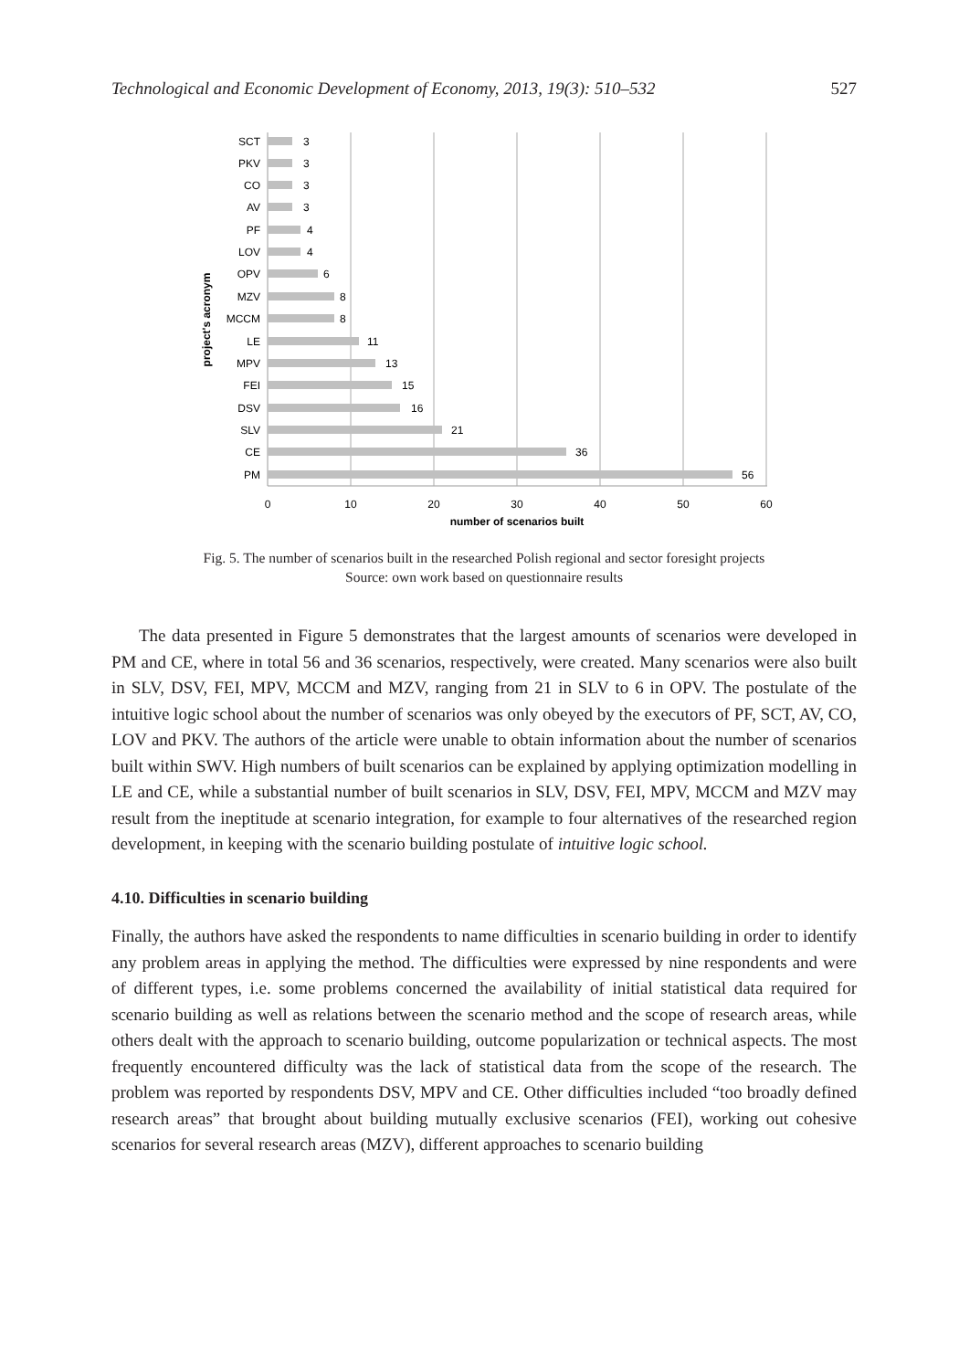Technological and Economic Development of Economy, 2013, 19(3): 510–532 527
SCT
PKV
CO
AV
PF
LOV
OPV
MZV
MCCM
LE
MPV
FEI
DSV
SLV
CE
PM
3
3
3
3
4
4
6
8
8
11
13
15
16
21
36
56
0
10
20
30
40
50
60
number of scenarios built
project's acronym
Fig. 5. The number of scenarios built in the researched Polish regional and sector foresight projects
Source: own work based on questionnaire results
The data presented in Figure 5 demonstrates that the largest amounts of scenarios were developed in PM and CE, where in total 56 and 36 scenarios, respectively, were created. Many scenarios were also built in SLV, DSV, FEI, MPV, MCCM and MZV, ranging from 21 in SLV to 6 in OPV. The postulate of the intuitive logic school about the number of scenarios was only obeyed by the executors of PF, SCT, AV, CO, LOV and PKV. The authors of the article were unable to obtain information about the number of scenarios built within SWV. High numbers of built scenarios can be explained by applying optimization modelling in LE and CE, while a substantial number of built scenarios in SLV, DSV, FEI, MPV, MCCM and MZV may result from the ineptitude at scenario integration, for example to four alternatives of the researched region development, in keeping with the scenario building postulate of intuitive logic school.
4.10. Difficulties in scenario building
Finally, the authors have asked the respondents to name difficulties in scenario building in order to identify any problem areas in applying the method. The difficulties were expressed by nine respondents and were of different types, i.e. some problems concerned the availability of initial statistical data required for scenario building as well as relations between the scenario method and the scope of research areas, while others dealt with the approach to scenario building, outcome popularization or technical aspects. The most frequently encountered difficulty was the lack of statistical data from the scope of the research. The problem was reported by respondents DSV, MPV and CE. Other difficulties included “too broadly defined research areas” that brought about building mutually exclusive scenarios (FEI), working out cohesive scenarios for several research areas (MZV), different approaches to scenario building